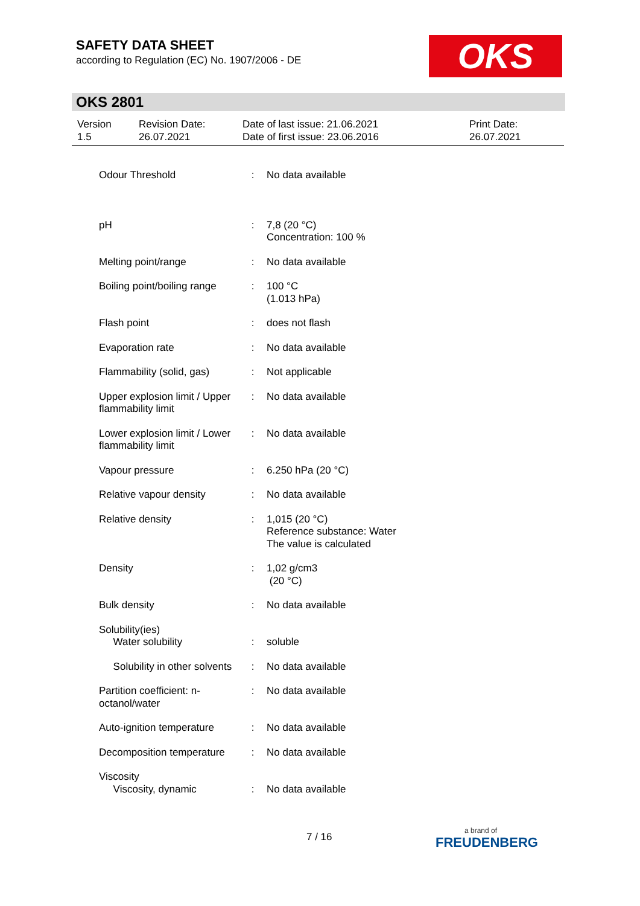SAFETY DATA SHEET
according to Regulation (EC) No. 1907/2006 - DE
OKS
OKS 2801
| Version 1.5 | Revision Date: 26.07.2021 | Date of last issue: 21.06.2021 Date of first issue: 23.06.2016 | Print Date: 26.07.2021 |
| Odour Threshold | : | No data available |
| pH | : | 7,8 (20 °C) Concentration: 100 % |
| Melting point/range | : | No data available |
| Boiling point/boiling range | : | 100 °C (1.013 hPa) |
| Flash point | : | does not flash |
| Evaporation rate | : | No data available |
| Flammability (solid, gas) | : | Not applicable |
| Upper explosion limit / Upper flammability limit | : | No data available |
| Lower explosion limit / Lower flammability limit | : | No data available |
| Vapour pressure | : | 6.250 hPa (20 °C) |
| Relative vapour density | : | No data available |
| Relative density | : | 1,015 (20 °C) Reference substance: Water The value is calculated |
| Density | : | 1,02 g/cm3 (20 °C) |
| Bulk density | : | No data available |
| Solubility(ies) Water solubility | : | soluble |
| Solubility in other solvents | : | No data available |
| Partition coefficient: n-octanol/water | : | No data available |
| Auto-ignition temperature | : | No data available |
| Decomposition temperature | : | No data available |
| Viscosity Viscosity, dynamic | : | No data available |
7 / 16 a brand of
FREUDENBERG